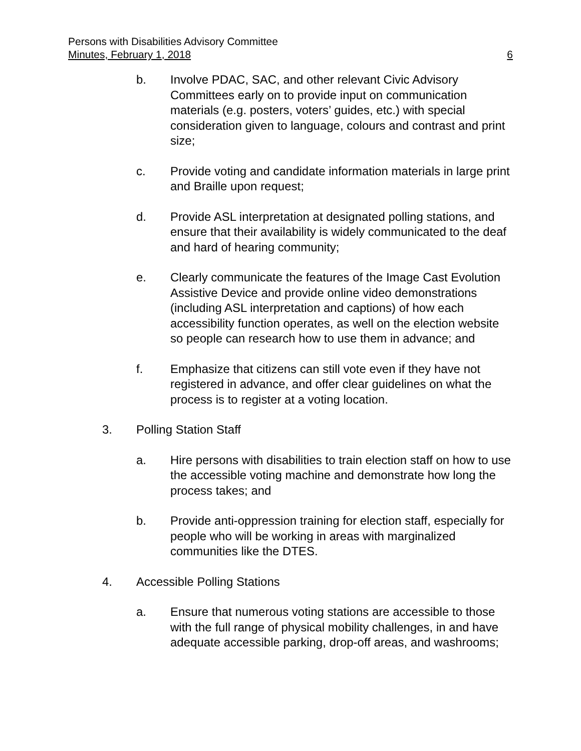Persons with Disabilities Advisory Committee
Minutes, February 1, 2018 6
b. Involve PDAC, SAC, and other relevant Civic Advisory Committees early on to provide input on communication materials (e.g. posters, voters’ guides, etc.) with special consideration given to language, colours and contrast and print size;
c. Provide voting and candidate information materials in large print and Braille upon request;
d. Provide ASL interpretation at designated polling stations, and ensure that their availability is widely communicated to the deaf and hard of hearing community;
e. Clearly communicate the features of the Image Cast Evolution Assistive Device and provide online video demonstrations (including ASL interpretation and captions) of how each accessibility function operates, as well on the election website so people can research how to use them in advance; and
f. Emphasize that citizens can still vote even if they have not registered in advance, and offer clear guidelines on what the process is to register at a voting location.
3. Polling Station Staff
a. Hire persons with disabilities to train election staff on how to use the accessible voting machine and demonstrate how long the process takes; and
b. Provide anti-oppression training for election staff, especially for people who will be working in areas with marginalized communities like the DTES.
4. Accessible Polling Stations
a. Ensure that numerous voting stations are accessible to those with the full range of physical mobility challenges, in and have adequate accessible parking, drop-off areas, and washrooms;